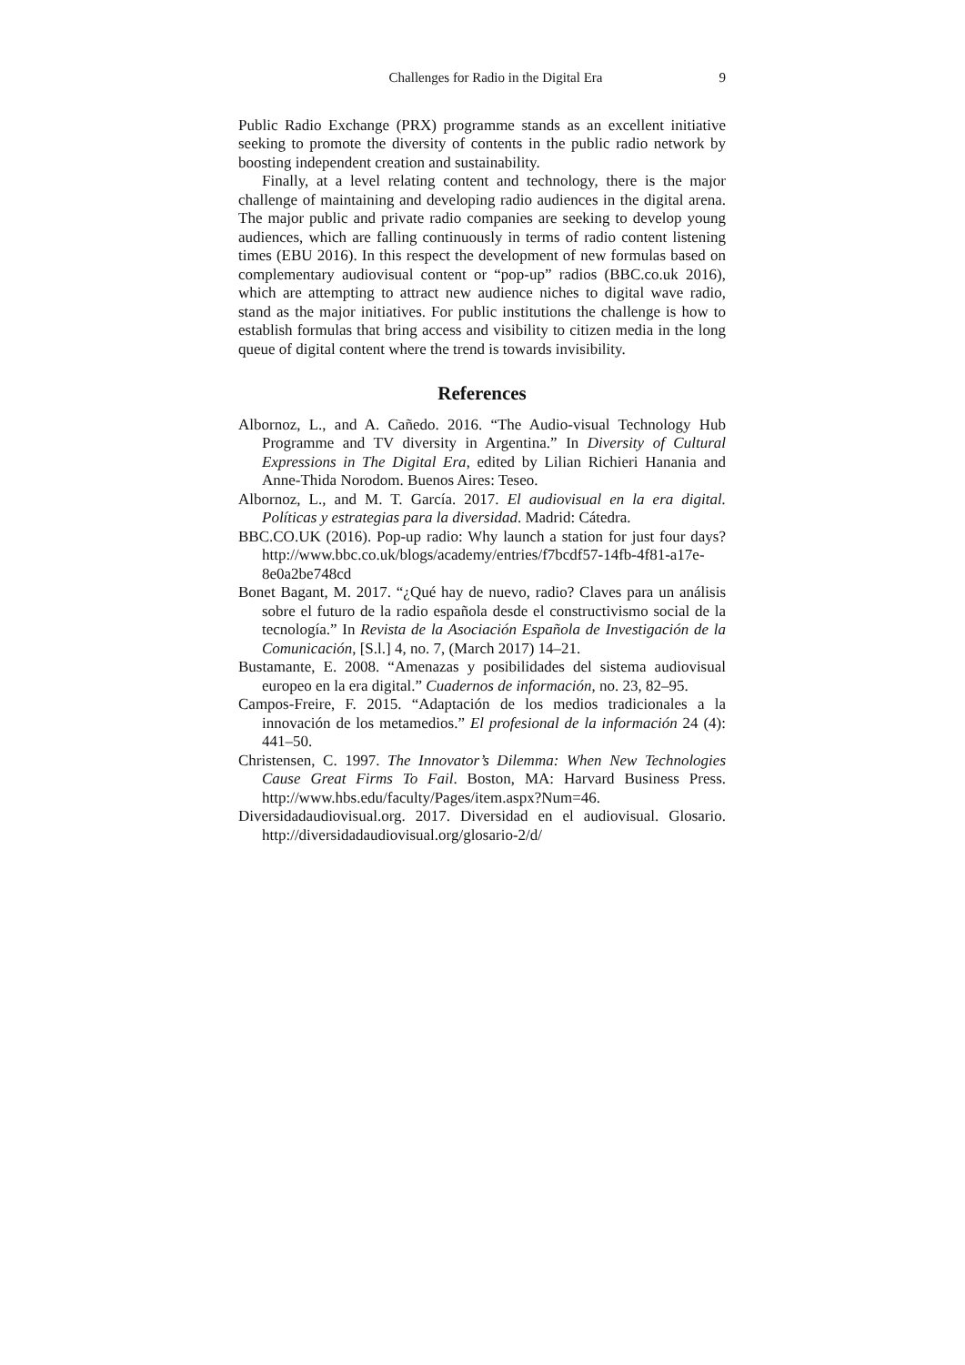Challenges for Radio in the Digital Era 9
Public Radio Exchange (PRX) programme stands as an excellent initiative seeking to promote the diversity of contents in the public radio network by boosting independent creation and sustainability.
Finally, at a level relating content and technology, there is the major challenge of maintaining and developing radio audiences in the digital arena. The major public and private radio companies are seeking to develop young audiences, which are falling continuously in terms of radio content listening times (EBU 2016). In this respect the development of new formulas based on complementary audiovisual content or “pop-up” radios (BBC.co.uk 2016), which are attempting to attract new audience niches to digital wave radio, stand as the major initiatives. For public institutions the challenge is how to establish formulas that bring access and visibility to citizen media in the long queue of digital content where the trend is towards invisibility.
References
Albornoz, L., and A. Cañedo. 2016. “The Audio-visual Technology Hub Programme and TV diversity in Argentina.” In Diversity of Cultural Expressions in The Digital Era, edited by Lilian Richieri Hanania and Anne-Thida Norodom. Buenos Aires: Teseo.
Albornoz, L., and M. T. García. 2017. El audiovisual en la era digital. Políticas y estrategias para la diversidad. Madrid: Cátedra.
BBC.CO.UK (2016). Pop-up radio: Why launch a station for just four days? http://www.bbc.co.uk/blogs/academy/entries/f7bcdf57-14fb-4f81-a17e-8e0a2be748cd
Bonet Bagant, M. 2017. “¿Qué hay de nuevo, radio? Claves para un análisis sobre el futuro de la radio española desde el constructivismo social de la tecnología.” In Revista de la Asociación Española de Investigación de la Comunicación, [S.l.] 4, no. 7, (March 2017) 14–21.
Bustamante, E. 2008. “Amenazas y posibilidades del sistema audiovisual europeo en la era digital.” Cuadernos de información, no. 23, 82–95.
Campos-Freire, F. 2015. “Adaptación de los medios tradicionales a la innovación de los metamedios.” El profesional de la información 24 (4): 441–50.
Christensen, C. 1997. The Innovator’s Dilemma: When New Technologies Cause Great Firms To Fail. Boston, MA: Harvard Business Press. http://www.hbs.edu/faculty/Pages/item.aspx?Num=46.
Diversidadaudiovisual.org. 2017. Diversidad en el audiovisual. Glosario. http://diversidadaudiovisual.org/glosario-2/d/